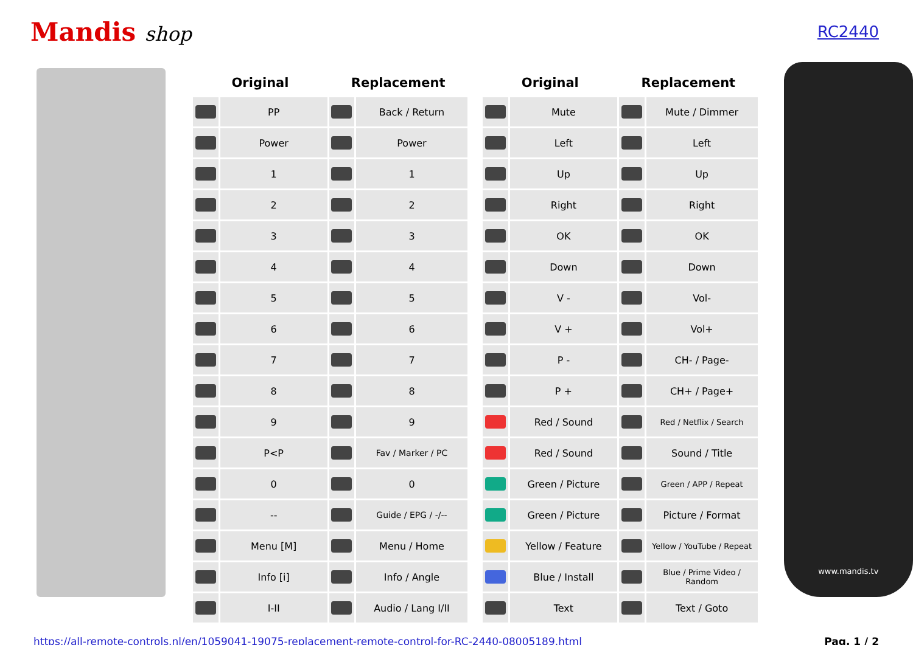Mandis shop
RC2440
| Original | | Replacement | | | Original | | Replacement | |
| --- | --- | --- | --- | --- | --- | --- | --- | --- |
| | PP | | Back / Return | | | Mute | | Mute / Dimmer |
| | Power | | Power | | | Left | | Left |
| | 1 | | 1 | | | Up | | Up |
| | 2 | | 2 | | | Right | | Right |
| | 3 | | 3 | | | OK | | OK |
| | 4 | | 4 | | | Down | | Down |
| | 5 | | 5 | | | V - | | Vol- |
| | 6 | | 6 | | | V + | | Vol+ |
| | 7 | | 7 | | | P - | | CH- / Page- |
| | 8 | | 8 | | | P + | | CH+ / Page+ |
| | 9 | | 9 | | | Red / Sound | | Red / Netflix / Search |
| | P<P | | Fav / Marker / PC | | | Red / Sound | | Sound / Title |
| | 0 | | 0 | | | Green / Picture | | Green / APP / Repeat |
| | -- | | Guide / EPG / -/-- | | | Green / Picture | | Picture / Format |
| | Menu [M] | | Menu / Home | | | Yellow / Feature | | Yellow / YouTube / Repeat |
| | Info [i] | | Info / Angle | | | Blue / Install | | Blue / Prime Video / Random |
| | I-II | | Audio / Lang I/II | | | Text | | Text / Goto |
www.mandis.tv
https://all-remote-controls.nl/en/1059041-19075-replacement-remote-control-for-RC-2440-08005189.html Pag. 1 / 2